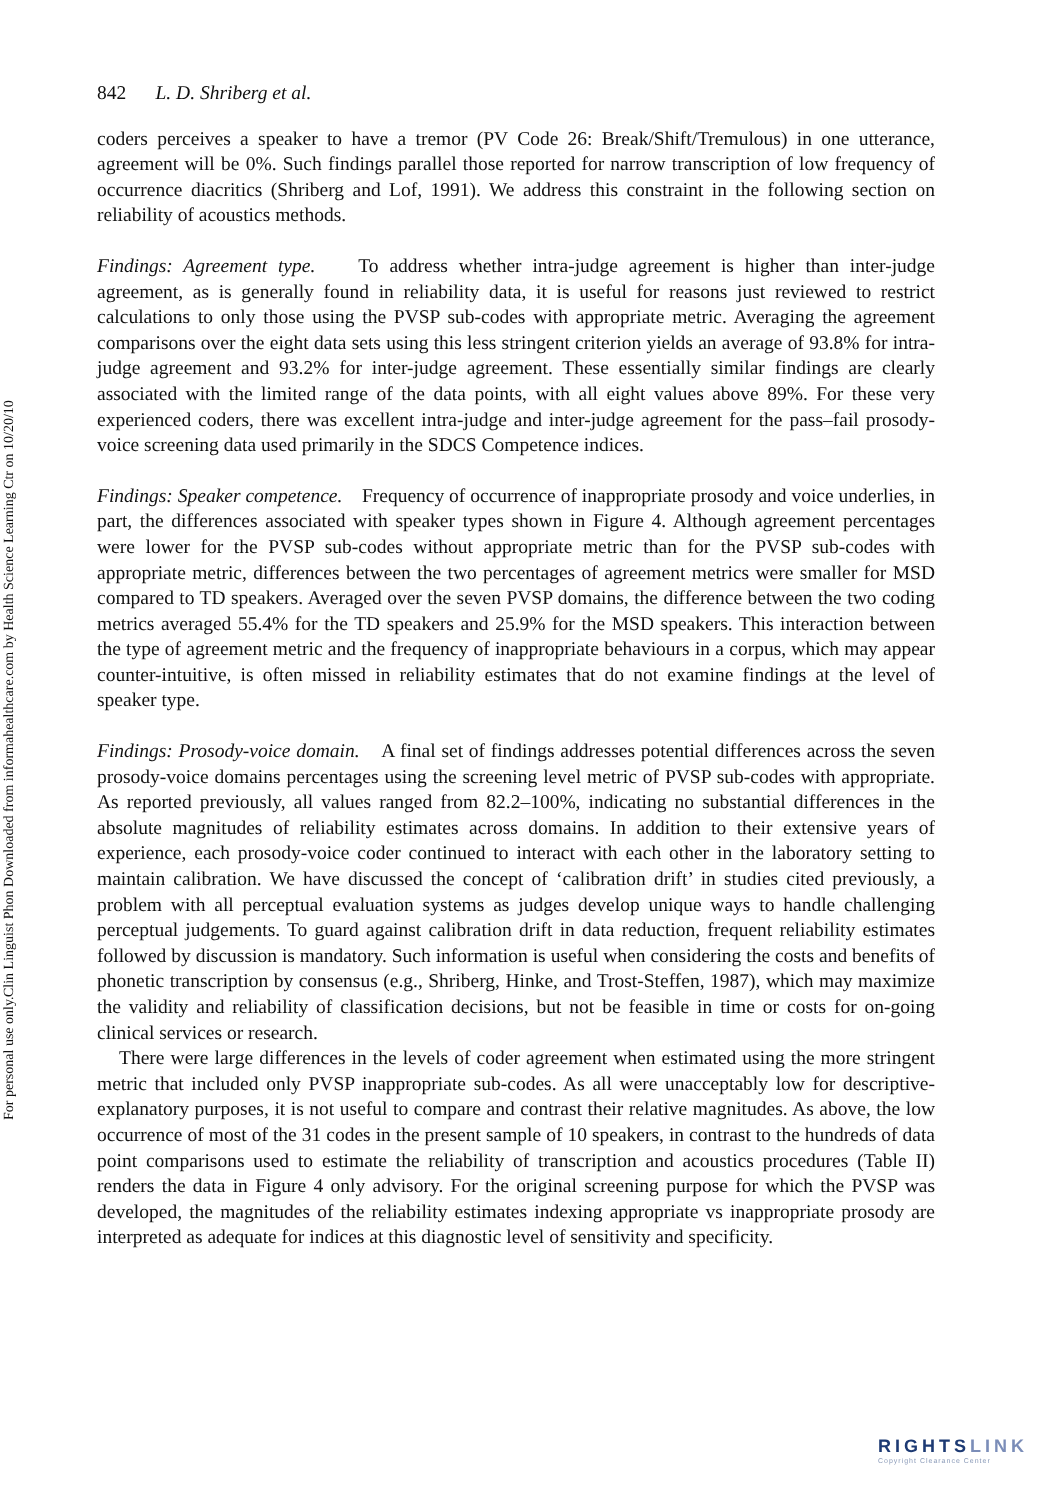Clin Linguist Phon Downloaded from informahealthcare.com by Health Science Learning Ctr on 10/20/10
For personal use only.
842 L. D. Shriberg et al.
coders perceives a speaker to have a tremor (PV Code 26: Break/Shift/Tremulous) in one utterance, agreement will be 0%. Such findings parallel those reported for narrow transcription of low frequency of occurrence diacritics (Shriberg and Lof, 1991). We address this constraint in the following section on reliability of acoustics methods.
Findings: Agreement type. To address whether intra-judge agreement is higher than inter-judge agreement, as is generally found in reliability data, it is useful for reasons just reviewed to restrict calculations to only those using the PVSP sub-codes with appropriate metric. Averaging the agreement comparisons over the eight data sets using this less stringent criterion yields an average of 93.8% for intra-judge agreement and 93.2% for inter-judge agreement. These essentially similar findings are clearly associated with the limited range of the data points, with all eight values above 89%. For these very experienced coders, there was excellent intra-judge and inter-judge agreement for the pass–fail prosody-voice screening data used primarily in the SDCS Competence indices.
Findings: Speaker competence. Frequency of occurrence of inappropriate prosody and voice underlies, in part, the differences associated with speaker types shown in Figure 4. Although agreement percentages were lower for the PVSP sub-codes without appropriate metric than for the PVSP sub-codes with appropriate metric, differences between the two percentages of agreement metrics were smaller for MSD compared to TD speakers. Averaged over the seven PVSP domains, the difference between the two coding metrics averaged 55.4% for the TD speakers and 25.9% for the MSD speakers. This interaction between the type of agreement metric and the frequency of inappropriate behaviours in a corpus, which may appear counter-intuitive, is often missed in reliability estimates that do not examine findings at the level of speaker type.
Findings: Prosody-voice domain. A final set of findings addresses potential differences across the seven prosody-voice domains percentages using the screening level metric of PVSP sub-codes with appropriate. As reported previously, all values ranged from 82.2–100%, indicating no substantial differences in the absolute magnitudes of reliability estimates across domains. In addition to their extensive years of experience, each prosody-voice coder continued to interact with each other in the laboratory setting to maintain calibration. We have discussed the concept of ‘calibration drift’ in studies cited previously, a problem with all perceptual evaluation systems as judges develop unique ways to handle challenging perceptual judgements. To guard against calibration drift in data reduction, frequent reliability estimates followed by discussion is mandatory. Such information is useful when considering the costs and benefits of phonetic transcription by consensus (e.g., Shriberg, Hinke, and Trost-Steffen, 1987), which may maximize the validity and reliability of classification decisions, but not be feasible in time or costs for on-going clinical services or research.
There were large differences in the levels of coder agreement when estimated using the more stringent metric that included only PVSP inappropriate sub-codes. As all were unacceptably low for descriptive-explanatory purposes, it is not useful to compare and contrast their relative magnitudes. As above, the low occurrence of most of the 31 codes in the present sample of 10 speakers, in contrast to the hundreds of data point comparisons used to estimate the reliability of transcription and acoustics procedures (Table II) renders the data in Figure 4 only advisory. For the original screening purpose for which the PVSP was developed, the magnitudes of the reliability estimates indexing appropriate vs inappropriate prosody are interpreted as adequate for indices at this diagnostic level of sensitivity and specificity.
RIGHTSLINK
Copyright Clearance Center